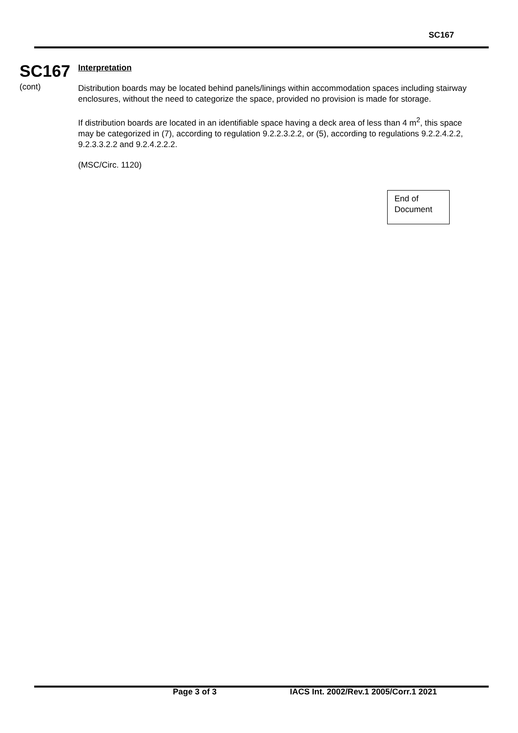SC167
SC167
(cont)
Interpretation
Distribution boards may be located behind panels/linings within accommodation spaces including stairway enclosures, without the need to categorize the space, provided no provision is made for storage.
If distribution boards are located in an identifiable space having a deck area of less than 4 m<sup>2</sup>, this space may be categorized in (7), according to regulation 9.2.2.3.2.2, or (5), according to regulations 9.2.2.4.2.2, 9.2.3.3.2.2 and 9.2.4.2.2.2.
(MSC/Circ. 1120)
End of
Document
Page 3 of 3 IACS Int. 2002/Rev.1 2005/Corr.1 2021